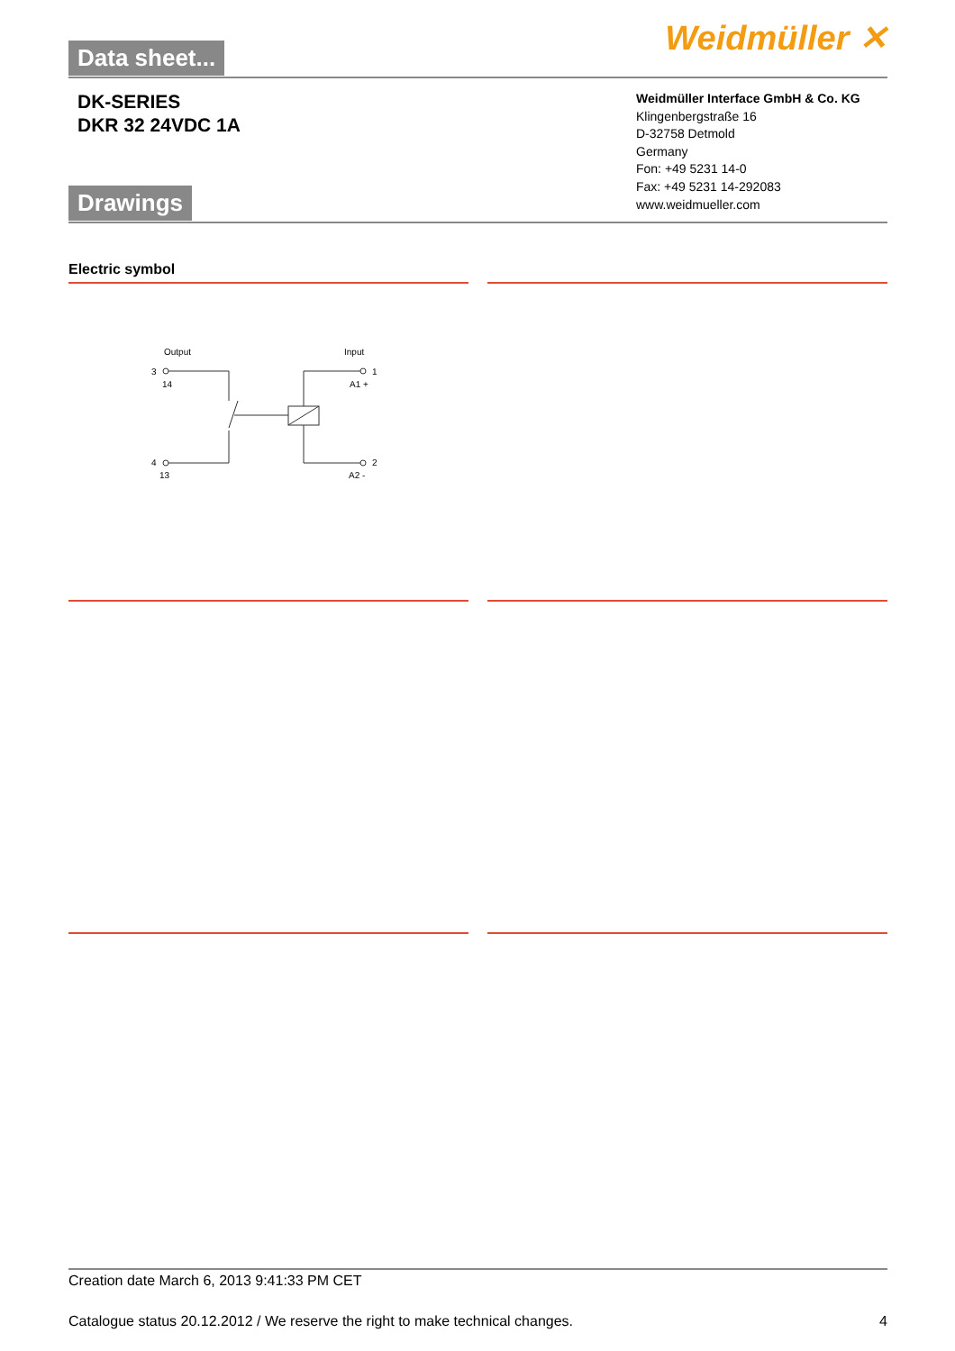Data sheet... Weidmüller ✕
DK-SERIES
DKR 32 24VDC 1A
Weidmüller Interface GmbH & Co. KG
Klingenbergstraße 16
D-32758 Detmold
Germany
Fon: +49 5231 14-0
Fax: +49 5231 14-292083
www.weidmueller.com
Drawings
Electric symbol
Output
Input
3
14
4
13
1
A1 +
2
A2 -
Creation date March 6, 2013 9:41:33 PM CET
Catalogue status 20.12.2012 / We reserve the right to make technical changes. 4